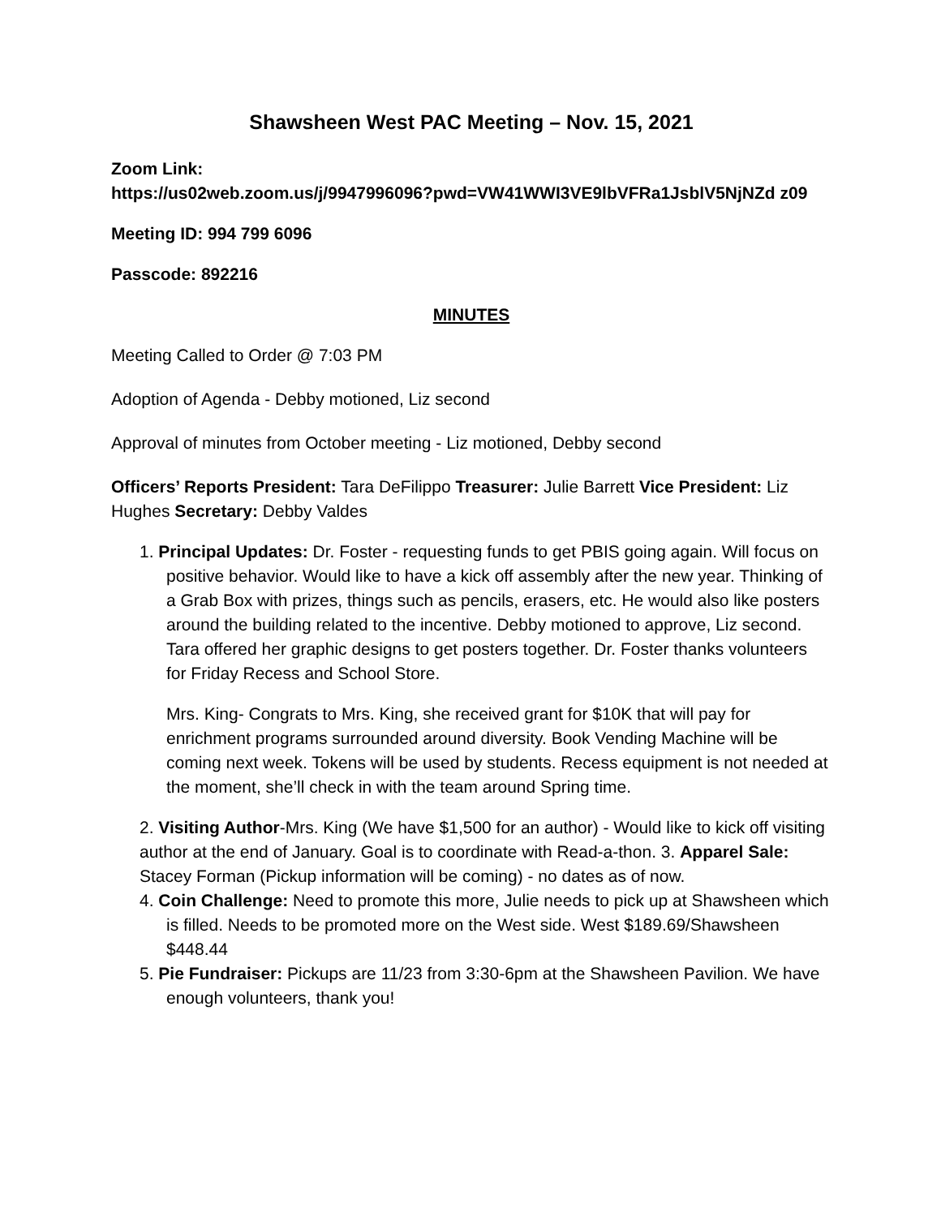Shawsheen West PAC Meeting – Nov. 15, 2021
Zoom Link:
https://us02web.zoom.us/j/9947996096?pwd=VW41WWI3VE9lbVFRa1JsblV5NjNZd z09
Meeting ID: 994 799 6096
Passcode: 892216
MINUTES
Meeting Called to Order @ 7:03 PM
Adoption of Agenda - Debby motioned, Liz second
Approval of minutes from October meeting - Liz motioned, Debby second
Officers’ Reports President: Tara DeFilippo Treasurer: Julie Barrett Vice President: Liz Hughes Secretary: Debby Valdes
1. Principal Updates: Dr. Foster - requesting funds to get PBIS going again. Will focus on positive behavior. Would like to have a kick off assembly after the new year. Thinking of a Grab Box with prizes, things such as pencils, erasers, etc. He would also like posters around the building related to the incentive. Debby motioned to approve, Liz second. Tara offered her graphic designs to get posters together. Dr. Foster thanks volunteers for Friday Recess and School Store.
Mrs. King- Congrats to Mrs. King, she received grant for $10K that will pay for enrichment programs surrounded around diversity. Book Vending Machine will be coming next week. Tokens will be used by students. Recess equipment is not needed at the moment, she’ll check in with the team around Spring time.
2. Visiting Author-Mrs. King (We have $1,500 for an author) - Would like to kick off visiting author at the end of January. Goal is to coordinate with Read-a-thon. 3. Apparel Sale: Stacey Forman (Pickup information will be coming) - no dates as of now.
4. Coin Challenge: Need to promote this more, Julie needs to pick up at Shawsheen which is filled. Needs to be promoted more on the West side. West $189.69/Shawsheen $448.44
5. Pie Fundraiser: Pickups are 11/23 from 3:30-6pm at the Shawsheen Pavilion. We have enough volunteers, thank you!